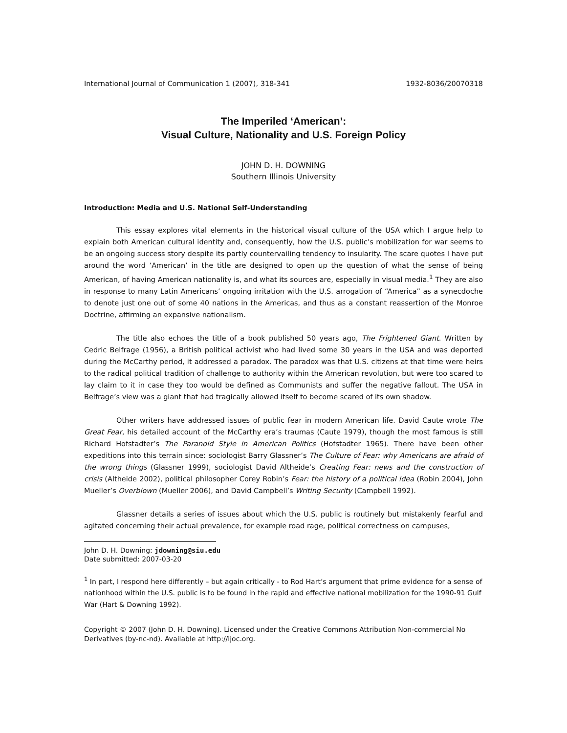International Journal of Communication 1 (2007), 318-341 1932-8036/20070318
The Imperiled ‘American’:
Visual Culture, Nationality and U.S. Foreign Policy
JOHN D. H. DOWNING
Southern Illinois University
Introduction: Media and U.S. National Self-Understanding
This essay explores vital elements in the historical visual culture of the USA which I argue help to explain both American cultural identity and, consequently, how the U.S. public’s mobilization for war seems to be an ongoing success story despite its partly countervailing tendency to insularity. The scare quotes I have put around the word ‘American’ in the title are designed to open up the question of what the sense of being American, of having American nationality is, and what its sources are, especially in visual media.<sup>1</sup> They are also in response to many Latin Americans’ ongoing irritation with the U.S. arrogation of “America” as a synecdoche to denote just one out of some 40 nations in the Americas, and thus as a constant reassertion of the Monroe Doctrine, affirming an expansive nationalism.
The title also echoes the title of a book published 50 years ago, The Frightened Giant. Written by Cedric Belfrage (1956), a British political activist who had lived some 30 years in the USA and was deported during the McCarthy period, it addressed a paradox. The paradox was that U.S. citizens at that time were heirs to the radical political tradition of challenge to authority within the American revolution, but were too scared to lay claim to it in case they too would be defined as Communists and suffer the negative fallout. The USA in Belfrage’s view was a giant that had tragically allowed itself to become scared of its own shadow.
Other writers have addressed issues of public fear in modern American life. David Caute wrote The Great Fear, his detailed account of the McCarthy era’s traumas (Caute 1979), though the most famous is still Richard Hofstadter’s The Paranoid Style in American Politics (Hofstadter 1965). There have been other expeditions into this terrain since: sociologist Barry Glassner’s The Culture of Fear: why Americans are afraid of the wrong things (Glassner 1999), sociologist David Altheide’s Creating Fear: news and the construction of crisis (Altheide 2002), political philosopher Corey Robin’s Fear: the history of a political idea (Robin 2004), John Mueller’s Overblown (Mueller 2006), and David Campbell’s Writing Security (Campbell 1992).
Glassner details a series of issues about which the U.S. public is routinely but mistakenly fearful and agitated concerning their actual prevalence, for example road rage, political correctness on campuses,
John D. H. Downing: jdowning@siu.edu
Date submitted: 2007-03-20
<sup>1</sup> In part, I respond here differently – but again critically - to Rod Hart’s argument that prime evidence for a sense of nationhood within the U.S. public is to be found in the rapid and effective national mobilization for the 1990-91 Gulf War (Hart & Downing 1992).
Copyright © 2007 (John D. H. Downing). Licensed under the Creative Commons Attribution Non-commercial No Derivatives (by-nc-nd). Available at http://ijoc.org.